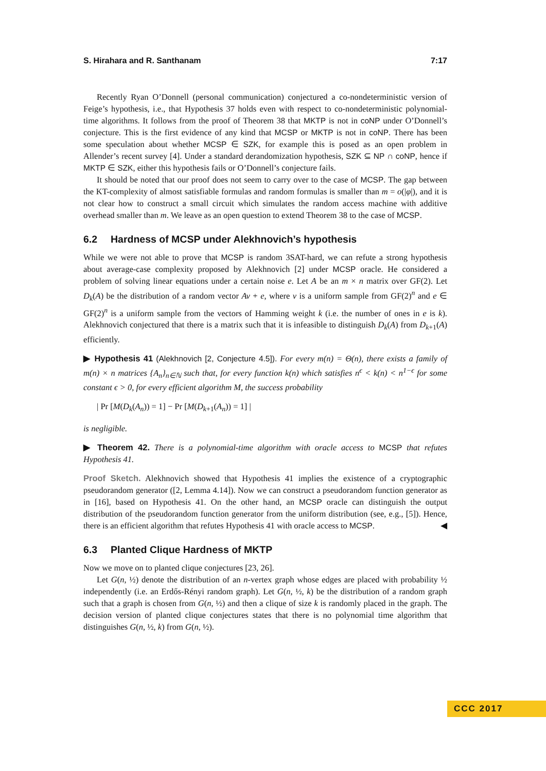S. Hirahara and R. Santhanam 7:17
Recently Ryan O’Donnell (personal communication) conjectured a co-nondeterministic version of Feige’s hypothesis, i.e., that Hypothesis 37 holds even with respect to co-nondeterministic polynomial-time algorithms. It follows from the proof of Theorem 38 that MKTP is not in coNP under O’Donnell’s conjecture. This is the first evidence of any kind that MCSP or MKTP is not in coNP. There has been some speculation about whether MCSP ∈ SZK, for example this is posed as an open problem in Allender’s recent survey [4]. Under a standard derandomization hypothesis, SZK ⊆ NP ∩ coNP, hence if MKTP ∈ SZK, either this hypothesis fails or O’Donnell’s conjecture fails.
It should be noted that our proof does not seem to carry over to the case of MCSP. The gap between the KT-complexity of almost satisfiable formulas and random formulas is smaller than m = o(|φ|), and it is not clear how to construct a small circuit which simulates the random access machine with additive overhead smaller than m. We leave as an open question to extend Theorem 38 to the case of MCSP.
6.2 Hardness of MCSP under Alekhnovich’s hypothesis
While we were not able to prove that MCSP is random 3SAT-hard, we can refute a strong hypothesis about average-case complexity proposed by Alekhnovich [2] under MCSP oracle. He considered a problem of solving linear equations under a certain noise e. Let A be an m × n matrix over GF(2). Let D<sub>k</sub>(A) be the distribution of a random vector Av + e, where v is a uniform sample from GF(2)<sup>n</sup> and e ∈ GF(2)<sup>n</sup> is a uniform sample from the vectors of Hamming weight k (i.e. the number of ones in e is k). Alekhnovich conjectured that there is a matrix such that it is infeasible to distinguish D<sub>k</sub>(A) from D<sub>k+1</sub>(A) efficiently.
▶ Hypothesis 41 (Alekhnovich [2, Conjecture 4.5]). For every m(n) = Θ(n), there exists a family of m(n) × n matrices {A<sub>n</sub>}<sub>n∈ℕ</sub> such that, for every function k(n) which satisfies n<sup>ϵ</sup> < k(n) < n<sup>1−ϵ</sup> for some constant ϵ > 0, for every efficient algorithm M, the success probability
| Pr [M(D<sub>k</sub>(A<sub>n</sub>)) = 1] − Pr [M(D<sub>k+1</sub>(A<sub>n</sub>)) = 1] |
is negligible.
▶ Theorem 42. There is a polynomial-time algorithm with oracle access to MCSP that refutes Hypothesis 41.
Proof Sketch. Alekhnovich showed that Hypothesis 41 implies the existence of a cryptographic pseudorandom generator ([2, Lemma 4.14]). Now we can construct a pseudorandom function generator as in [16], based on Hypothesis 41. On the other hand, an MCSP oracle can distinguish the output distribution of the pseudorandom function generator from the uniform distribution (see, e.g., [5]). Hence, there is an efficient algorithm that refutes Hypothesis 41 with oracle access to MCSP. ◀
6.3 Planted Clique Hardness of MKTP
Now we move on to planted clique conjectures [23, 26].
Let G(n, ½) denote the distribution of an n-vertex graph whose edges are placed with probability ½ independently (i.e. an Erdős-Rényi random graph). Let G(n, ½, k) be the distribution of a random graph such that a graph is chosen from G(n, ½) and then a clique of size k is randomly placed in the graph. The decision version of planted clique conjectures states that there is no polynomial time algorithm that distinguishes G(n, ½, k) from G(n, ½).
CCC 2017